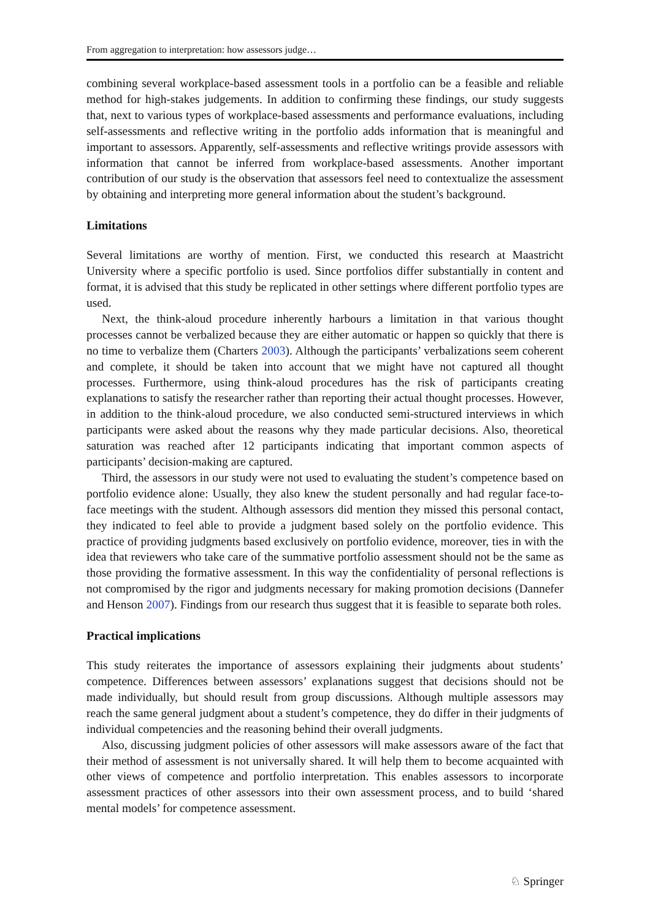From aggregation to interpretation: how assessors judge…
combining several workplace-based assessment tools in a portfolio can be a feasible and reliable method for high-stakes judgements. In addition to confirming these findings, our study suggests that, next to various types of workplace-based assessments and performance evaluations, including self-assessments and reflective writing in the portfolio adds information that is meaningful and important to assessors. Apparently, self-assessments and reflective writings provide assessors with information that cannot be inferred from workplace-based assessments. Another important contribution of our study is the observation that assessors feel need to contextualize the assessment by obtaining and interpreting more general information about the student’s background.
Limitations
Several limitations are worthy of mention. First, we conducted this research at Maastricht University where a specific portfolio is used. Since portfolios differ substantially in content and format, it is advised that this study be replicated in other settings where different portfolio types are used.
Next, the think-aloud procedure inherently harbours a limitation in that various thought processes cannot be verbalized because they are either automatic or happen so quickly that there is no time to verbalize them (Charters 2003). Although the participants’ verbalizations seem coherent and complete, it should be taken into account that we might have not captured all thought processes. Furthermore, using think-aloud procedures has the risk of participants creating explanations to satisfy the researcher rather than reporting their actual thought processes. However, in addition to the think-aloud procedure, we also conducted semi-structured interviews in which participants were asked about the reasons why they made particular decisions. Also, theoretical saturation was reached after 12 participants indicating that important common aspects of participants’ decision-making are captured.
Third, the assessors in our study were not used to evaluating the student’s competence based on portfolio evidence alone: Usually, they also knew the student personally and had regular face-to-face meetings with the student. Although assessors did mention they missed this personal contact, they indicated to feel able to provide a judgment based solely on the portfolio evidence. This practice of providing judgments based exclusively on portfolio evidence, moreover, ties in with the idea that reviewers who take care of the summative portfolio assessment should not be the same as those providing the formative assessment. In this way the confidentiality of personal reflections is not compromised by the rigor and judgments necessary for making promotion decisions (Dannefer and Henson 2007). Findings from our research thus suggest that it is feasible to separate both roles.
Practical implications
This study reiterates the importance of assessors explaining their judgments about students’ competence. Differences between assessors’ explanations suggest that decisions should not be made individually, but should result from group discussions. Although multiple assessors may reach the same general judgment about a student’s competence, they do differ in their judgments of individual competencies and the reasoning behind their overall judgments.
Also, discussing judgment policies of other assessors will make assessors aware of the fact that their method of assessment is not universally shared. It will help them to become acquainted with other views of competence and portfolio interpretation. This enables assessors to incorporate assessment practices of other assessors into their own assessment process, and to build ‘shared mental models’ for competence assessment.
♘ Springer